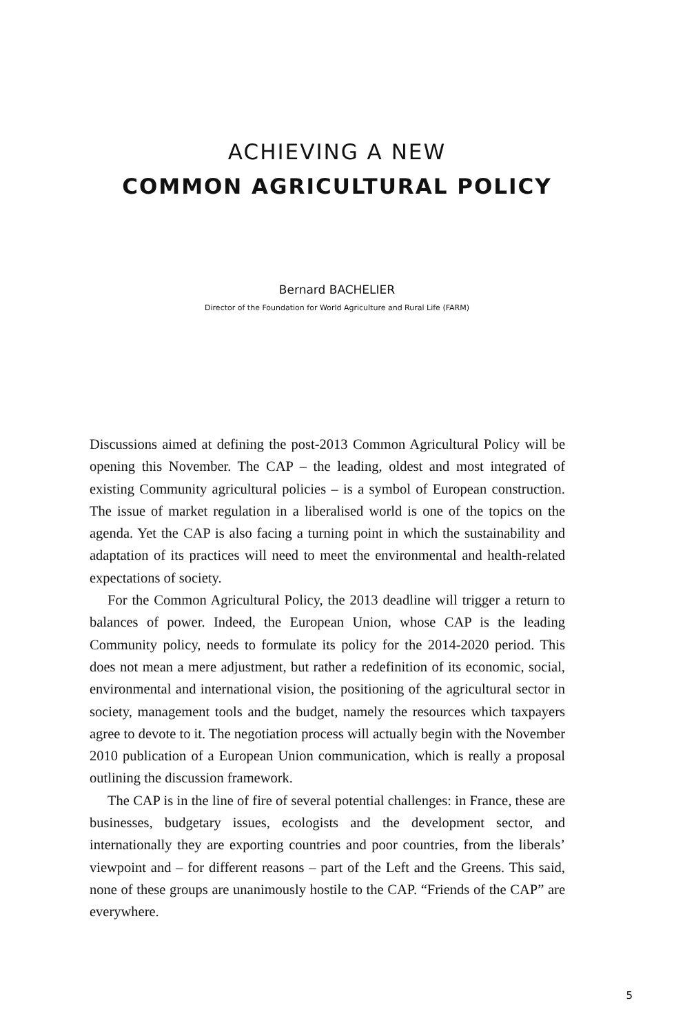ACHIEVING A NEW
COMMON AGRICULTURAL POLICY
Bernard BACHELIER
Director of the Foundation for World Agriculture and Rural Life (FARM)
Discussions aimed at defining the post-2013 Common Agricultural Policy will be opening this November. The CAP – the leading, oldest and most integrated of existing Community agricultural policies – is a symbol of European construction. The issue of market regulation in a liberalised world is one of the topics on the agenda. Yet the CAP is also facing a turning point in which the sustainability and adaptation of its practices will need to meet the environmental and health-related expectations of society.
For the Common Agricultural Policy, the 2013 deadline will trigger a return to balances of power. Indeed, the European Union, whose CAP is the leading Community policy, needs to formulate its policy for the 2014-2020 period. This does not mean a mere adjustment, but rather a rede­finition of its economic, social, environmental and international vision, the positioning of the agricultural sector in society, management tools and the budget, namely the resources which taxpayers agree to devote to it. The negotiation process will actually begin with the November 2010 publication of a European Union communication, which is really a proposal outlining the discussion framework.
The CAP is in the line of fire of several potential challenges: in France, these are businesses, budgetary issues, ecologists and the development sector, and internationally they are exporting countries and poor countries, from the liberals’ viewpoint and – for different reasons – part of the Left and the Greens. This said, none of these groups are unani­mously hostile to the CAP. “Friends of the CAP” are everywhere.
5